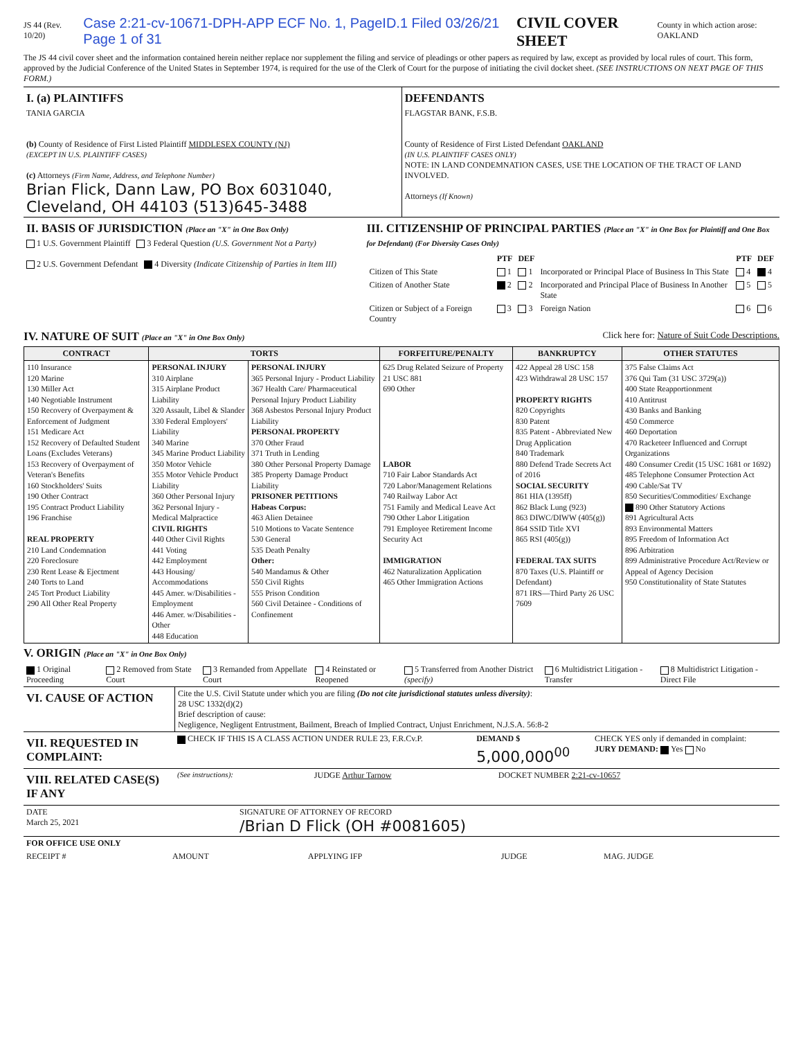JS 44 (Rev. 10/20) Case 2:21-cv-10671-DPH-APP ECF No. 1, PageID.1 Filed 03/26/21 Page 1 of 31 CIVIL COVER SHEET County in which action arose: OAKLAND
The JS 44 civil cover sheet and the information contained herein neither replace nor supplement the filing and service of pleadings or other papers as required by law, except as provided by local rules of court. This form, approved by the Judicial Conference of the United States in September 1974, is required for the use of the Clerk of Court for the purpose of initiating the civil docket sheet. (SEE INSTRUCTIONS ON NEXT PAGE OF THIS FORM.)
| I. (a) PLAINTIFFS TANIA GARCIA (b) County of Residence of First Listed Plaintiff MIDDLESEX COUNTY (NJ) (EXCEPT IN U.S. PLAINTIFF CASES) (c) Attorneys (Firm Name, Address, and Telephone Number) Brian Flick, Dann Law, PO Box 6031040, Cleveland, OH 44103 (513)645-3488 | DEFENDANTS FLAGSTAR BANK, F.S.B. County of Residence of First Listed Defendant OAKLAND (IN U.S. PLAINTIFF CASES ONLY) NOTE: IN LAND CONDEMNATION CASES, USE THE LOCATION OF THE TRACT OF LAND INVOLVED. Attorneys (If Known) |
| II. BASIS OF JURISDICTION (Place an "X" in One Box Only) 1 U.S. Government Plaintiff 3 Federal Question (U.S. Government Not a Party) 2 U.S. Government Defendant 4 Diversity (Indicate Citizenship of Parties in Item III) | III. CITIZENSHIP OF PRINCIPAL PARTIES (Place an "X" in One Box for Plaintiff and One Box for Defendant) (For Diversity Cases Only) / / PTF / DEF / / PTF / DEF / / --- / --- / --- / --- / --- / --- / / Citizen of This State / 1 / 1 / Incorporated or Principal Place of Business In This State / 4 / 4 / / Citizen of Another State / 2 / 2 / Incorporated and Principal Place of Business In Another State / 5 / 5 / / Citizen or Subject of a Foreign Country / 3 / 3 / Foreign Nation / 6 / 6 / |
IV. NATURE OF SUIT (Place an "X" in One Box Only) Click here for: Nature of Suit Code Descriptions.
| CONTRACT | TORTS | | FORFEITURE/PENALTY | BANKRUPTCY | OTHER STATUTES |
| --- | --- | --- | --- | --- | --- |
| 110 Insurance 120 Marine 130 Miller Act 140 Negotiable Instrument 150 Recovery of Overpayment & Enforcement of Judgment 151 Medicare Act 152 Recovery of Defaulted Student Loans (Excludes Veterans) 153 Recovery of Overpayment of Veteran's Benefits 160 Stockholders' Suits 190 Other Contract 195 Contract Product Liability 196 Franchise REAL PROPERTY 210 Land Condemnation 220 Foreclosure 230 Rent Lease & Ejectment 240 Torts to Land 245 Tort Product Liability 290 All Other Real Property | PERSONAL INJURY 310 Airplane 315 Airplane Product Liability 320 Assault, Libel & Slander 330 Federal Employers' Liability 340 Marine 345 Marine Product Liability 350 Motor Vehicle 355 Motor Vehicle Product Liability 360 Other Personal Injury 362 Personal Injury - Medical Malpractice CIVIL RIGHTS 440 Other Civil Rights 441 Voting 442 Employment 443 Housing/ Accommodations 445 Amer. w/Disabilities - Employment 446 Amer. w/Disabilities - Other 448 Education | PERSONAL INJURY 365 Personal Injury - Product Liability 367 Health Care/ Pharmaceutical Personal Injury Product Liability 368 Asbestos Personal Injury Product Liability PERSONAL PROPERTY 370 Other Fraud 371 Truth in Lending 380 Other Personal Property Damage 385 Property Damage Product Liability PRISONER PETITIONS Habeas Corpus: 463 Alien Detainee 510 Motions to Vacate Sentence 530 General 535 Death Penalty Other: 540 Mandamus & Other 550 Civil Rights 555 Prison Condition 560 Civil Detainee - Conditions of Confinement | 625 Drug Related Seizure of Property 21 USC 881 690 Other LABOR 710 Fair Labor Standards Act 720 Labor/Management Relations 740 Railway Labor Act 751 Family and Medical Leave Act 790 Other Labor Litigation 791 Employee Retirement Income Security Act IMMIGRATION 462 Naturalization Application 465 Other Immigration Actions | 422 Appeal 28 USC 158 423 Withdrawal 28 USC 157 PROPERTY RIGHTS 820 Copyrights 830 Patent 835 Patent - Abbreviated New Drug Application 840 Trademark 880 Defend Trade Secrets Act of 2016 SOCIAL SECURITY 861 HIA (1395ff) 862 Black Lung (923) 863 DIWC/DIWW (405(g)) 864 SSID Title XVI 865 RSI (405(g)) FEDERAL TAX SUITS 870 Taxes (U.S. Plaintiff or Defendant) 871 IRS—Third Party 26 USC 7609 | 375 False Claims Act 376 Qui Tam (31 USC 3729(a)) 400 State Reapportionment 410 Antitrust 430 Banks and Banking 450 Commerce 460 Deportation 470 Racketeer Influenced and Corrupt Organizations 480 Consumer Credit (15 USC 1681 or 1692) 485 Telephone Consumer Protection Act 490 Cable/Sat TV 850 Securities/Commodities/ Exchange 890 Other Statutory Actions 891 Agricultural Acts 893 Environmental Matters 895 Freedom of Information Act 896 Arbitration 899 Administrative Procedure Act/Review or Appeal of Agency Decision 950 Constitutionality of State Statutes |
V. ORIGIN (Place an "X" in One Box Only)
| 1 Original Proceeding | 2 Removed from State Court | 3 Remanded from Appellate Court | 4 Reinstated or Reopened | 5 Transferred from Another District (specify) | 6 Multidistrict Litigation - Transfer | 8 Multidistrict Litigation - Direct File |
| VI. CAUSE OF ACTION | Cite the U.S. Civil Statute under which you are filing (Do not cite jurisdictional statutes unless diversity) : 28 USC 1332(d)(2) Brief description of cause: Negligence, Negligent Entrustment, Bailment, Breach of Implied Contract, Unjust Enrichment, N.J.S.A. 56:8-2 |
| VII. REQUESTED IN COMPLAINT: | CHECK IF THIS IS A CLASS ACTION UNDER RULE 23, F.R.Cv.P. | DEMAND $ 5,000,000<sup>00</sup> | CHECK YES only if demanded in complaint: JURY DEMAND: Yes No |
| VIII. RELATED CASE(S) IF ANY | (See instructions): | JUDGE Arthur Tarnow | DOCKET NUMBER 2:21-cv-10657 |
| DATE March 25, 2021 | SIGNATURE OF ATTORNEY OF RECORD /Brian D Flick (OH #0081605) |
| FOR OFFICE USE ONLY | | | | |
| RECEIPT # | AMOUNT | APPLYING IFP | JUDGE | MAG. JUDGE |